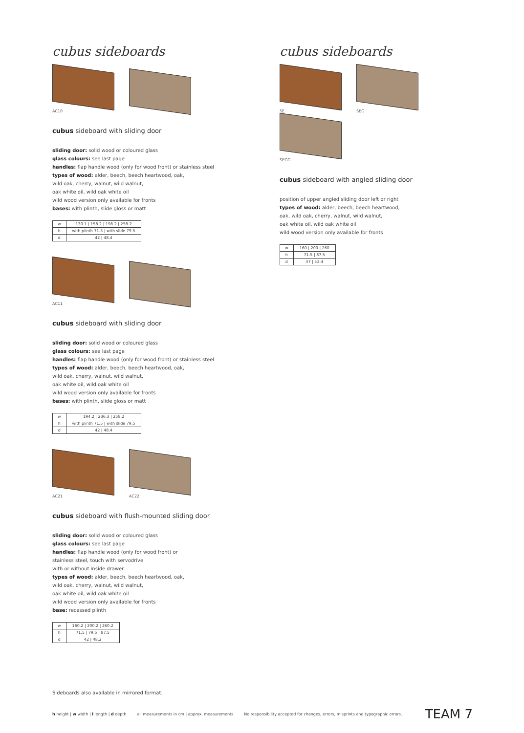cubus sideboards
AC10
cubus sideboard with sliding door
sliding door: solid wood or coloured glass
glass colours: see last page
handles: flap handle wood (only for wood front) or stainless steel
types of wood: alder, beech, beech heartwood, oak,
wild oak, cherry, walnut, wild walnut,
oak white oil, wild oak white oil
wild wood version only available for fronts
bases: with plinth, slide gloss or matt
| w | 130.1 / 158.2 / 198.2 / 258.2 |
| h | with plinth 71.5 / with slide 79.5 |
| d | 42 / 48.4 |
AC11
cubus sideboard with sliding door
sliding door: solid wood or coloured glass
glass colours: see last page
handles: flap handle wood (only for wood front) or stainless steel
types of wood: alder, beech, beech heartwood, oak,
wild oak, cherry, walnut, wild walnut,
oak white oil, wild oak white oil
wild wood version only available for fronts
bases: with plinth, slide gloss or matt
| w | 194.2 / 236.3 / 258.2 |
| h | with plinth 71.5 / with slide 79.5 |
| d | 42 / 48.4 |
AC21
AC22
cubus sideboard with flush-mounted sliding door
sliding door: solid wood or coloured glass
glass colours: see last page
handles: flap handle wood (only for wood front) or
stainless steel, touch with servodrive
with or without inside drawer
types of wood: alder, beech, beech heartwood, oak,
wild oak, cherry, walnut, wild walnut,
oak white oil, wild oak white oil
wild wood version only available for fronts
base: recessed plinth
| w | 160.2 / 200.2 / 260.2 |
| h | 71.5 / 79.5 / 87.5 |
| d | 42 / 48.2 |
cubus sideboards
SE
SEG
SEGG
cubus sideboard with angled sliding door
position of upper angled sliding door left or right
types of wood: alder, beech, beech heartwood,
oak, wild oak, cherry, walnut, wild walnut,
oak white oil, wild oak white oil
wild wood version only available for fronts
| w | 160 / 200 / 260 |
| h | 71.5 / 87.5 |
| d | 47 / 53.4 |
Sideboards also available in mirrored format.
h height | w width | l length | d depth all measurements in cm | approx. measurements No responsibility accepted for changes, errors, misprints and typographic errors. TEAM 7